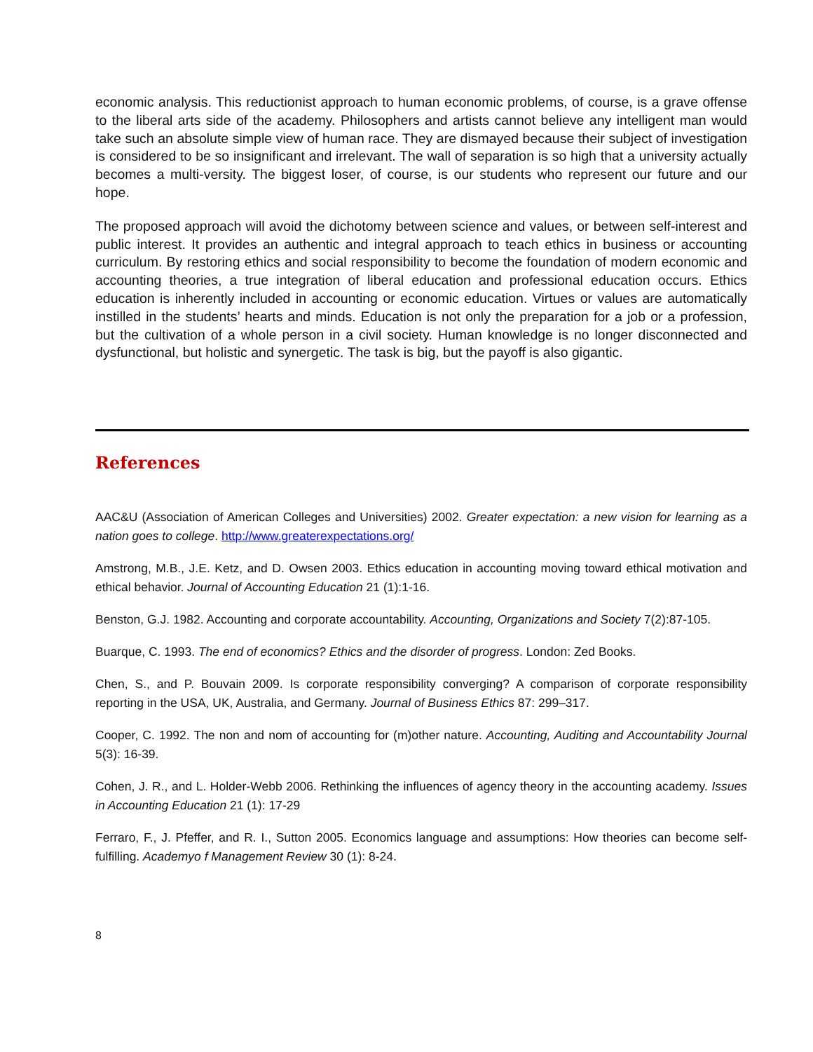economic analysis. This reductionist approach to human economic problems, of course, is a grave offense to the liberal arts side of the academy. Philosophers and artists cannot believe any intelligent man would take such an absolute simple view of human race. They are dismayed because their subject of investigation is considered to be so insignificant and irrelevant. The wall of separation is so high that a university actually becomes a multi-versity. The biggest loser, of course, is our students who represent our future and our hope.
The proposed approach will avoid the dichotomy between science and values, or between self-interest and public interest. It provides an authentic and integral approach to teach ethics in business or accounting curriculum. By restoring ethics and social responsibility to become the foundation of modern economic and accounting theories, a true integration of liberal education and professional education occurs. Ethics education is inherently included in accounting or economic education. Virtues or values are automatically instilled in the students’ hearts and minds. Education is not only the preparation for a job or a profession, but the cultivation of a whole person in a civil society. Human knowledge is no longer disconnected and dysfunctional, but holistic and synergetic. The task is big, but the payoff is also gigantic.
References
AAC&U (Association of American Colleges and Universities) 2002. Greater expectation: a new vision for learning as a nation goes to college. http://www.greaterexpectations.org/
Amstrong, M.B., J.E. Ketz, and D. Owsen 2003. Ethics education in accounting moving toward ethical motivation and ethical behavior. Journal of Accounting Education 21 (1):1-16.
Benston, G.J. 1982. Accounting and corporate accountability. Accounting, Organizations and Society 7(2):87-105.
Buarque, C. 1993. The end of economics? Ethics and the disorder of progress. London: Zed Books.
Chen, S., and P. Bouvain 2009. Is corporate responsibility converging? A comparison of corporate responsibility reporting in the USA, UK, Australia, and Germany. Journal of Business Ethics 87: 299–317.
Cooper, C. 1992. The non and nom of accounting for (m)other nature. Accounting, Auditing and Accountability Journal 5(3): 16-39.
Cohen, J. R., and L. Holder-Webb 2006. Rethinking the influences of agency theory in the accounting academy. Issues in Accounting Education 21 (1): 17-29
Ferraro, F., J. Pfeffer, and R. I., Sutton 2005. Economics language and assumptions: How theories can become self-fulfilling. Academyo f Management Review 30 (1): 8-24.
8